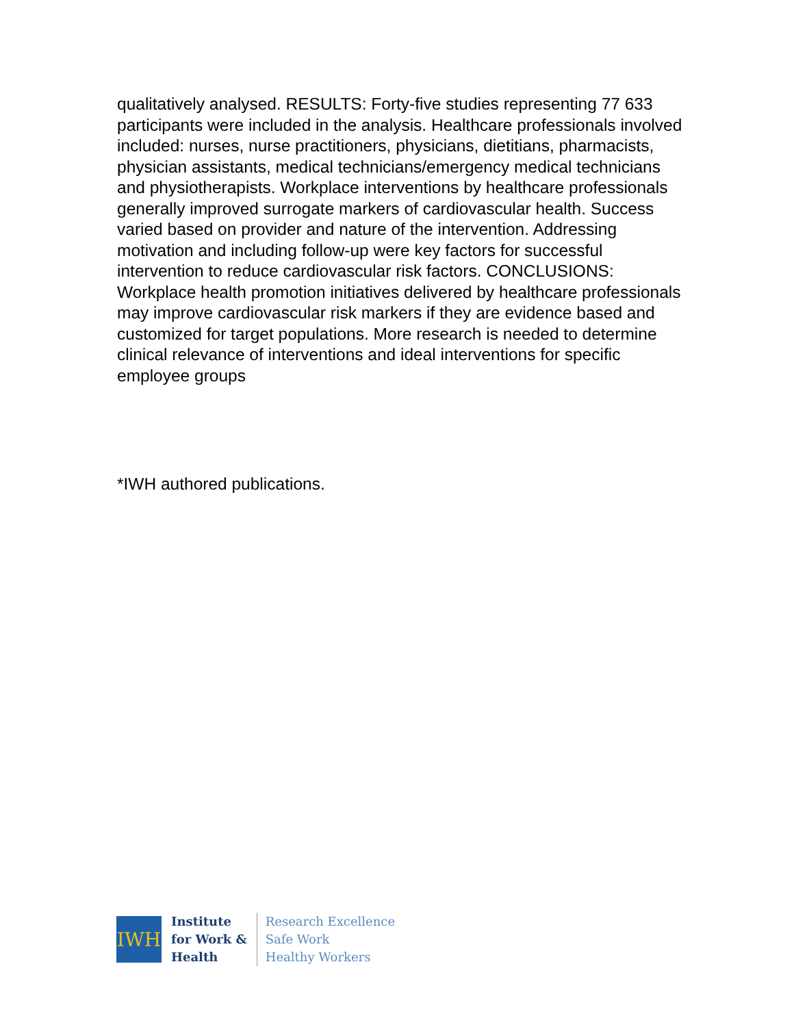qualitatively analysed. RESULTS: Forty-five studies representing 77 633 participants were included in the analysis. Healthcare professionals involved included: nurses, nurse practitioners, physicians, dietitians, pharmacists, physician assistants, medical technicians/emergency medical technicians and physiotherapists. Workplace interventions by healthcare professionals generally improved surrogate markers of cardiovascular health. Success varied based on provider and nature of the intervention. Addressing motivation and including follow-up were key factors for successful intervention to reduce cardiovascular risk factors. CONCLUSIONS: Workplace health promotion initiatives delivered by healthcare professionals may improve cardiovascular risk markers if they are evidence based and customized for target populations. More research is needed to determine clinical relevance of interventions and ideal interventions for specific employee groups
*IWH authored publications.
IWH
Institute
for Work &
Health
Research Excellence
Safe Work
Healthy Workers